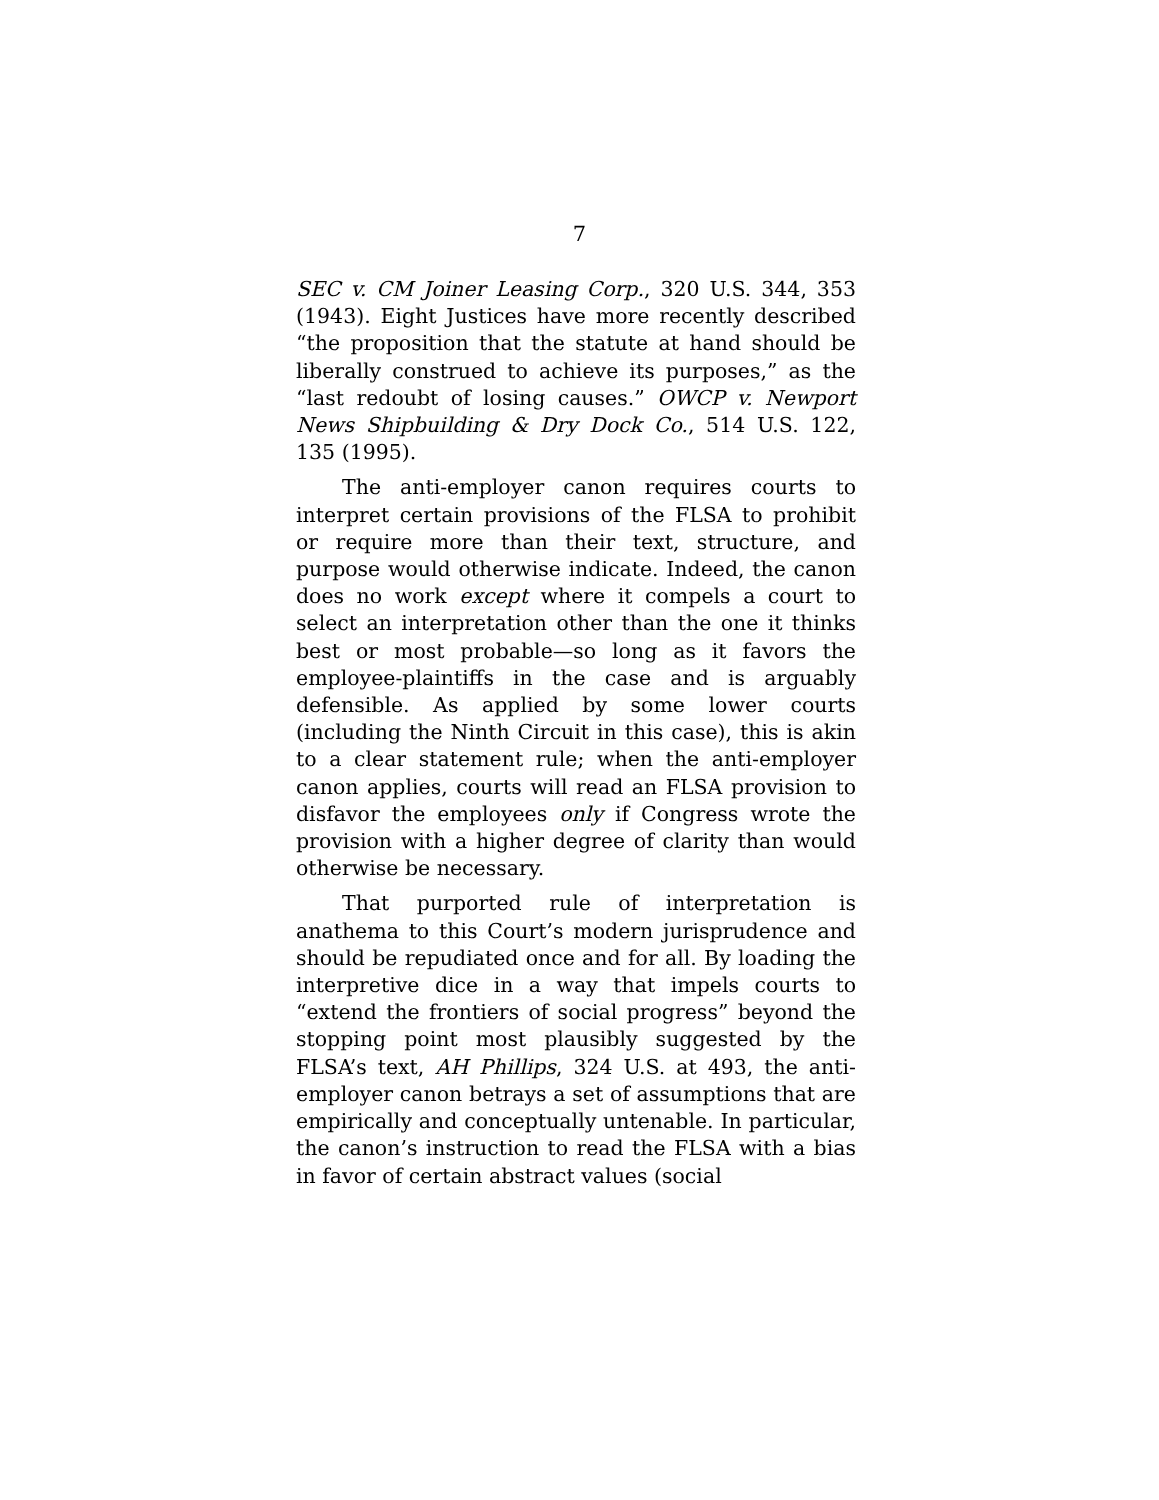7
SEC v. CM Joiner Leasing Corp., 320 U.S. 344, 353 (1943). Eight Justices have more recently described “the proposition that the statute at hand should be liberally construed to achieve its purposes,” as the “last redoubt of losing causes.” OWCP v. Newport News Shipbuilding & Dry Dock Co., 514 U.S. 122, 135 (1995).
The anti-employer canon requires courts to interpret certain provisions of the FLSA to prohibit or require more than their text, structure, and purpose would otherwise indicate. Indeed, the canon does no work except where it compels a court to select an interpretation other than the one it thinks best or most probable—so long as it favors the employee-plaintiffs in the case and is arguably defensible. As applied by some lower courts (including the Ninth Circuit in this case), this is akin to a clear statement rule; when the anti-employer canon applies, courts will read an FLSA provision to disfavor the employees only if Congress wrote the provision with a higher degree of clarity than would otherwise be necessary.
That purported rule of interpretation is anathema to this Court’s modern jurisprudence and should be repudiated once and for all. By loading the interpretive dice in a way that impels courts to “extend the frontiers of social progress” beyond the stopping point most plausibly suggested by the FLSA’s text, AH Phillips, 324 U.S. at 493, the anti-employer canon betrays a set of assumptions that are empirically and conceptually untenable. In particular, the canon’s instruction to read the FLSA with a bias in favor of certain abstract values (social